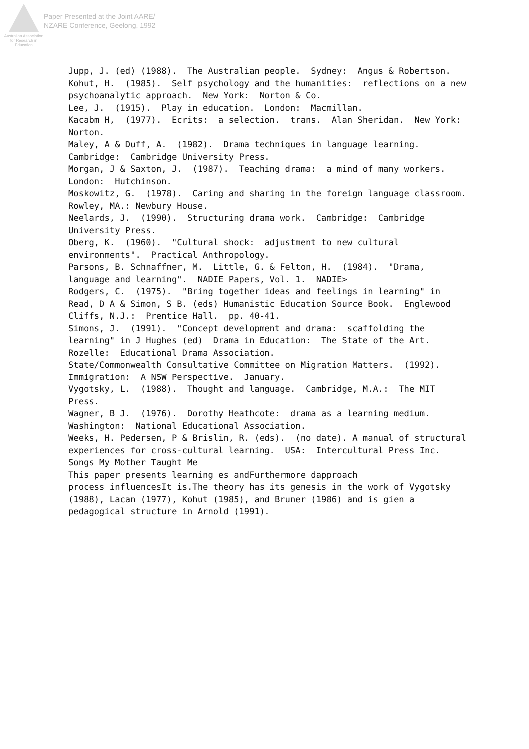Australian Association for Research in Education
Paper Presented at the Joint AARE/
NZARE Conference, Geelong, 1992
Jupp, J. (ed) (1988). The Australian people. Sydney: Angus & Robertson.
Kohut, H. (1985). Self psychology and the humanities: reflections on a new psychoanalytic approach. New York: Norton & Co.
Lee, J. (1915). Play in education. London: Macmillan.
Kacabm H, (1977). Ecrits: a selection. trans. Alan Sheridan. New York: Norton.
Maley, A & Duff, A. (1982). Drama techniques in language learning. Cambridge: Cambridge University Press.
Morgan, J & Saxton, J. (1987). Teaching drama: a mind of many workers. London: Hutchinson.
Moskowitz, G. (1978). Caring and sharing in the foreign language classroom. Rowley, MA.: Newbury House.
Neelards, J. (1990). Structuring drama work. Cambridge: Cambridge University Press.
Oberg, K. (1960). "Cultural shock: adjustment to new cultural environments". Practical Anthropology.
Parsons, B. Schnaffner, M. Little, G. & Felton, H. (1984). "Drama, language and learning". NADIE Papers, Vol. 1. NADIE>
Rodgers, C. (1975). "Bring together ideas and feelings in learning" in Read, D A & Simon, S B. (eds) Humanistic Education Source Book. Englewood Cliffs, N.J.: Prentice Hall. pp. 40-41.
Simons, J. (1991). "Concept development and drama: scaffolding the learning" in J Hughes (ed) Drama in Education: The State of the Art. Rozelle: Educational Drama Association.
State/Commonwealth Consultative Committee on Migration Matters. (1992). Immigration: A NSW Perspective. January.
Vygotsky, L. (1988). Thought and language. Cambridge, M.A.: The MIT Press.
Wagner, B J. (1976). Dorothy Heathcote: drama as a learning medium. Washington: National Educational Association.
Weeks, H. Pedersen, P & Brislin, R. (eds). (no date). A manual of structural experiences for cross-cultural learning. USA: Intercultural Press Inc.
Songs My Mother Taught Me
This paper presents learning es andFurthermore dapproach
process influencesIt is.The theory has its genesis in the work of Vygotsky (1988), Lacan (1977), Kohut (1985), and Bruner (1986) and is gien a pedagogical structure in Arnold (1991).